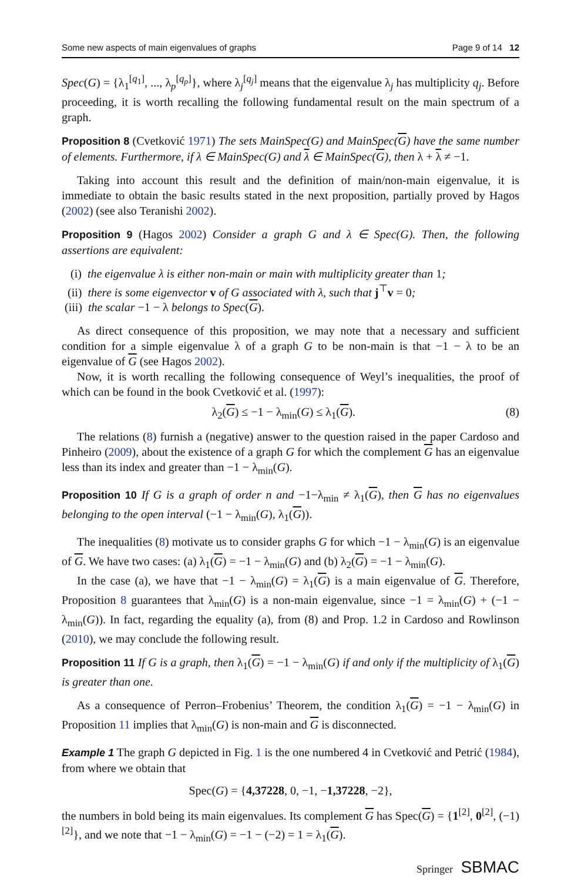Some new aspects of main eigenvalues of graphs Page 9 of 14 12
Spec(G) = {λ<sub>1</sub><sup>[q<sub>1</sub>]</sup>, ..., λ<sub>p</sub><sup>[q<sub>p</sub>]</sup>}, where λ<sub>j</sub><sup>[q<sub>j</sub>]</sup> means that the eigenvalue λ<sub>j</sub> has multiplicity q<sub>j</sub>. Before proceeding, it is worth recalling the following fundamental result on the main spectrum of a graph.
Proposition 8 (Cvetković 1971) The sets MainSpec(G) and MainSpec(G) have the same number of elements. Furthermore, if λ ∈ MainSpec(G) and λ ∈ MainSpec(G), then λ + λ ≠ −1.
Taking into account this result and the definition of main/non-main eigenvalue, it is immediate to obtain the basic results stated in the next proposition, partially proved by Hagos (2002) (see also Teranishi 2002).
Proposition 9 (Hagos 2002) Consider a graph G and λ ∈ Spec(G). Then, the following assertions are equivalent:
(i) the eigenvalue λ is either non-main or main with multiplicity greater than 1;
(ii) there is some eigenvector v of G associated with λ, such that j<sup>⊤</sup>v = 0;
(iii) the scalar −1 − λ belongs to Spec(G).
As direct consequence of this proposition, we may note that a necessary and sufficient condition for a simple eigenvalue λ of a graph G to be non-main is that −1 − λ to be an eigenvalue of G (see Hagos 2002).
Now, it is worth recalling the following consequence of Weyl’s inequalities, the proof of which can be found in the book Cvetković et al. (1997):
λ<sub>2</sub>(G) ≤ −1 − λ<sub>min</sub>(G) ≤ λ<sub>1</sub>(G). (8)
The relations (8) furnish a (negative) answer to the question raised in the paper Cardoso and Pinheiro (2009), about the existence of a graph G for which the complement G has an eigenvalue less than its index and greater than −1 − λ<sub>min</sub>(G).
Proposition 10 If G is a graph of order n and −1−λ<sub>min</sub> ≠ λ<sub>1</sub>(G), then G has no eigenvalues belonging to the open interval (−1 − λ<sub>min</sub>(G), λ<sub>1</sub>(G)).
The inequalities (8) motivate us to consider graphs G for which −1 − λ<sub>min</sub>(G) is an eigenvalue of G. We have two cases: (a) λ<sub>1</sub>(G) = −1 − λ<sub>min</sub>(G) and (b) λ<sub>2</sub>(G) = −1 − λ<sub>min</sub>(G).
In the case (a), we have that −1 − λ<sub>min</sub>(G) = λ<sub>1</sub>(G) is a main eigenvalue of G. Therefore, Proposition 8 guarantees that λ<sub>min</sub>(G) is a non-main eigenvalue, since −1 = λ<sub>min</sub>(G) + (−1 − λ<sub>min</sub>(G)). In fact, regarding the equality (a), from (8) and Prop. 1.2 in Cardoso and Rowlinson (2010), we may conclude the following result.
Proposition 11 If G is a graph, then λ<sub>1</sub>(G) = −1 − λ<sub>min</sub>(G) if and only if the multiplicity of λ<sub>1</sub>(G) is greater than one.
As a consequence of Perron–Frobenius’ Theorem, the condition λ<sub>1</sub>(G) = −1 − λ<sub>min</sub>(G) in Proposition 11 implies that λ<sub>min</sub>(G) is non-main and G is disconnected.
Example 1 The graph G depicted in Fig. 1 is the one numbered 4 in Cvetković and Petrić (1984), from where we obtain that
Spec(G) = {4,37228, 0, −1, −1,37228, −2},
the numbers in bold being its main eigenvalues. Its complement G has Spec(G) = {1<sup>[2]</sup>, 0<sup>[2]</sup>, (−1)<sup>[2]</sup>}, and we note that −1 − λ<sub>min</sub>(G) = −1 − (−2) = 1 = λ<sub>1</sub>(G).
Springer SBMAC